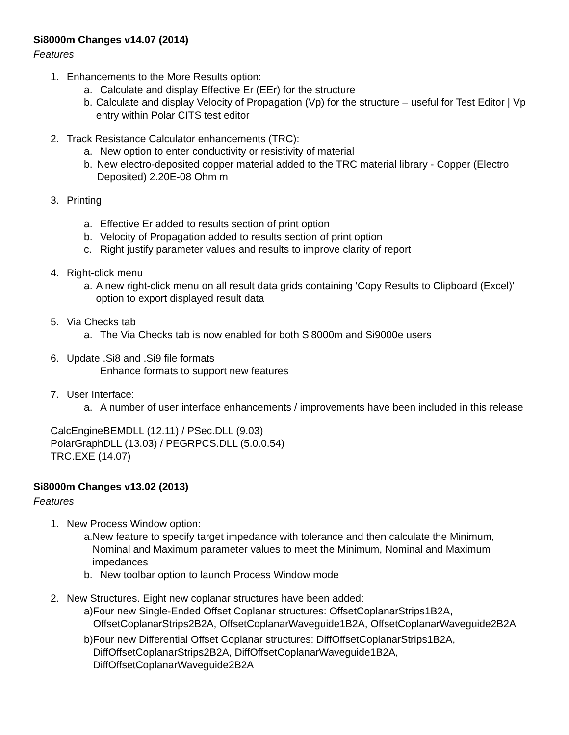Si8000m Changes v14.07 (2014)
Features
1. Enhancements to the More Results option:
a. Calculate and display Effective Er (EEr) for the structure
b. Calculate and display Velocity of Propagation (Vp) for the structure – useful for Test Editor | Vp entry within Polar CITS test editor
2. Track Resistance Calculator enhancements (TRC):
a. New option to enter conductivity or resistivity of material
b. New electro-deposited copper material added to the TRC material library - Copper (Electro Deposited) 2.20E-08 Ohm m
3. Printing
a. Effective Er added to results section of print option
b. Velocity of Propagation added to results section of print option
c. Right justify parameter values and results to improve clarity of report
4. Right-click menu
a. A new right-click menu on all result data grids containing ‘Copy Results to Clipboard (Excel)’ option to export displayed result data
5. Via Checks tab
a. The Via Checks tab is now enabled for both Si8000m and Si9000e users
6. Update .Si8 and .Si9 file formats
Enhance formats to support new features
7. User Interface:
a. A number of user interface enhancements / improvements have been included in this release
CalcEngineBEMDLL (12.11) / PSec.DLL (9.03)
PolarGraphDLL (13.03) / PEGRPCS.DLL (5.0.0.54)
TRC.EXE (14.07)
Si8000m Changes v13.02 (2013)
Features
1. New Process Window option:
a. New feature to specify target impedance with tolerance and then calculate the Minimum, Nominal and Maximum parameter values to meet the Minimum, Nominal and Maximum impedances
b. New toolbar option to launch Process Window mode
2. New Structures. Eight new coplanar structures have been added:
a) Four new Single-Ended Offset Coplanar structures: OffsetCoplanarStrips1B2A, OffsetCoplanarStrips2B2A, OffsetCoplanarWaveguide1B2A, OffsetCoplanarWaveguide2B2A
b) Four new Differential Offset Coplanar structures: DiffOffsetCoplanarStrips1B2A, DiffOffsetCoplanarStrips2B2A, DiffOffsetCoplanarWaveguide1B2A, DiffOffsetCoplanarWaveguide2B2A